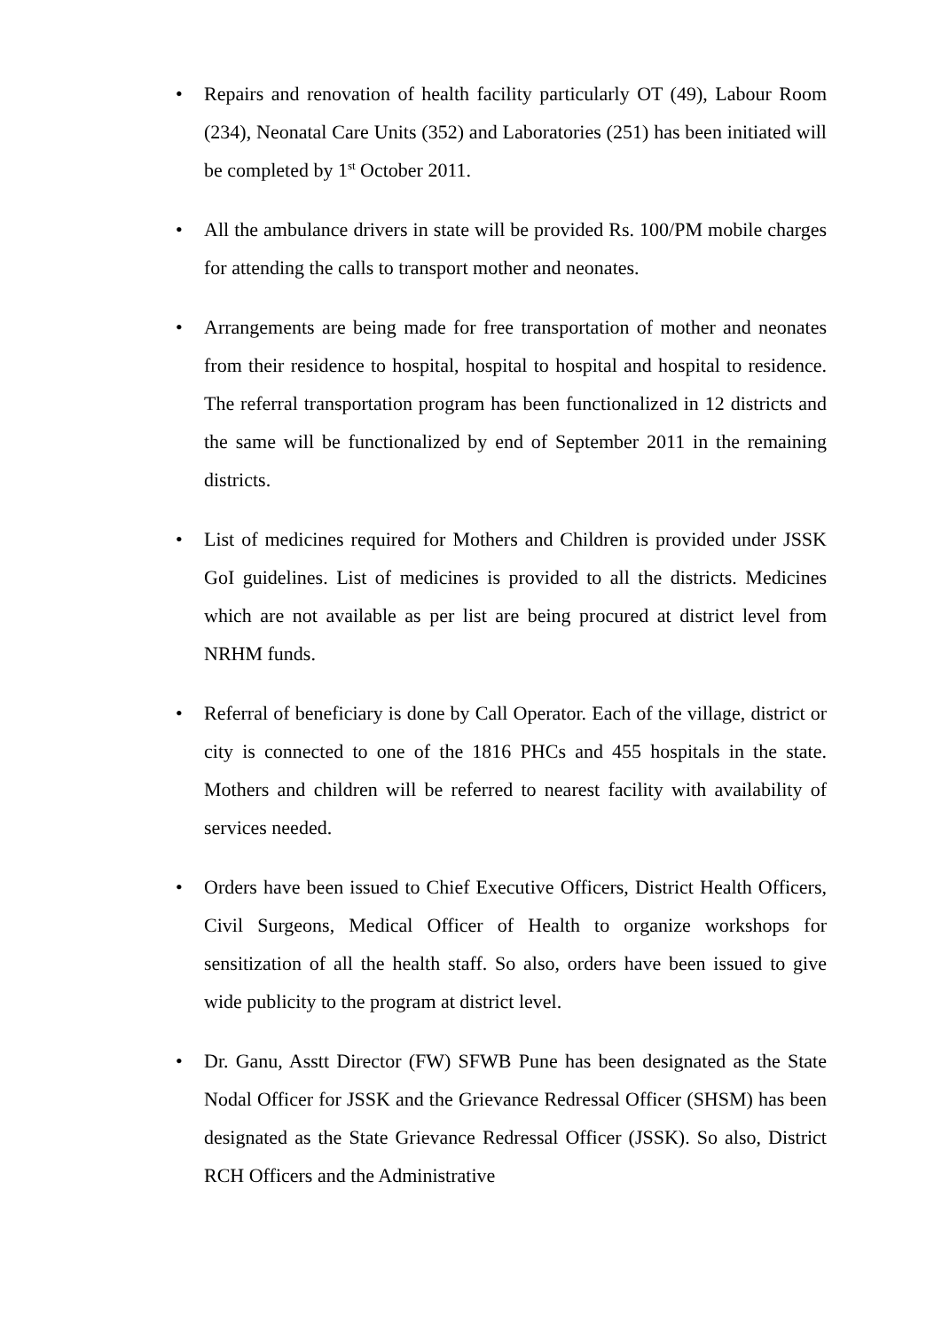• Repairs and renovation of health facility particularly OT (49), Labour Room (234), Neonatal Care Units (352) and Laboratories (251) has been initiated will be completed by 1<sup>st</sup> October 2011.
• All the ambulance drivers in state will be provided Rs. 100/PM mobile charges for attending the calls to transport mother and neonates.
• Arrangements are being made for free transportation of mother and neonates from their residence to hospital, hospital to hospital and hospital to residence. The referral transportation program has been functionalized in 12 districts and the same will be functionalized by end of September 2011 in the remaining districts.
• List of medicines required for Mothers and Children is provided under JSSK GoI guidelines. List of medicines is provided to all the districts. Medicines which are not available as per list are being procured at district level from NRHM funds.
• Referral of beneficiary is done by Call Operator. Each of the village, district or city is connected to one of the 1816 PHCs and 455 hospitals in the state. Mothers and children will be referred to nearest facility with availability of services needed.
• Orders have been issued to Chief Executive Officers, District Health Officers, Civil Surgeons, Medical Officer of Health to organize workshops for sensitization of all the health staff. So also, orders have been issued to give wide publicity to the program at district level.
• Dr. Ganu, Asstt Director (FW) SFWB Pune has been designated as the State Nodal Officer for JSSK and the Grievance Redressal Officer (SHSM) has been designated as the State Grievance Redressal Officer (JSSK). So also, District RCH Officers and the Administrative